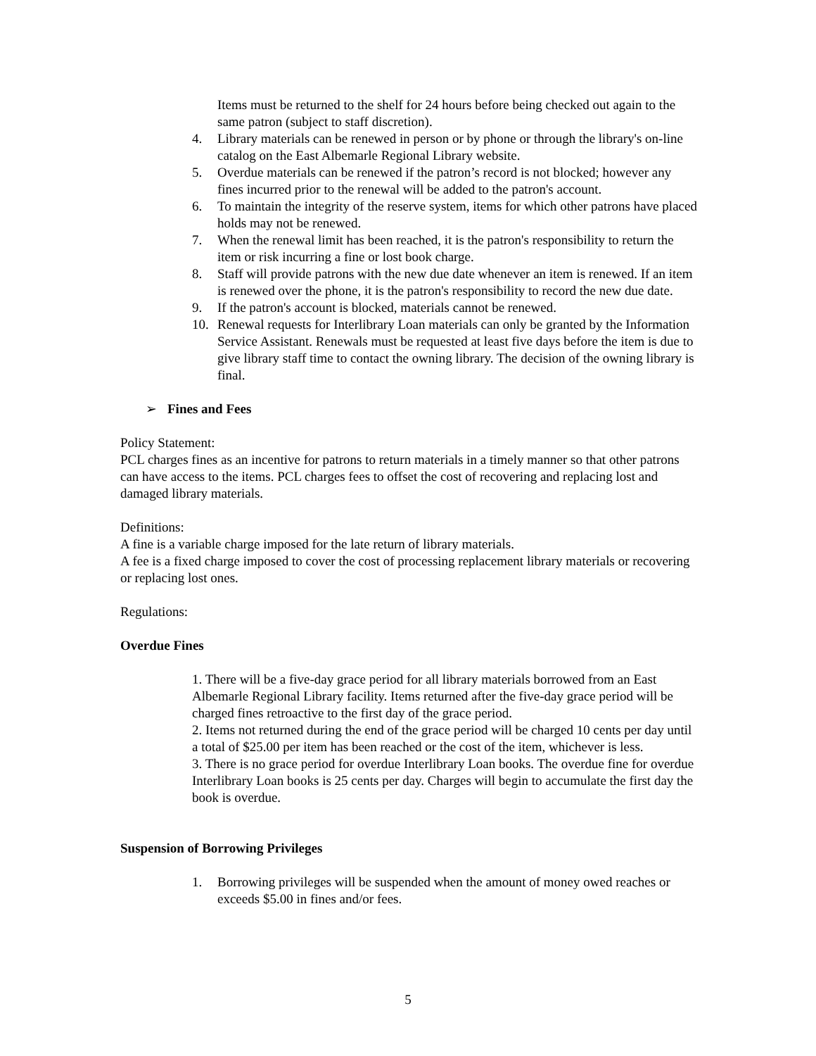Items must be returned to the shelf for 24 hours before being checked out again to the same patron (subject to staff discretion).
4. Library materials can be renewed in person or by phone or through the library's on-line catalog on the East Albemarle Regional Library website.
5. Overdue materials can be renewed if the patron’s record is not blocked; however any fines incurred prior to the renewal will be added to the patron's account.
6. To maintain the integrity of the reserve system, items for which other patrons have placed holds may not be renewed.
7. When the renewal limit has been reached, it is the patron's responsibility to return the item or risk incurring a fine or lost book charge.
8. Staff will provide patrons with the new due date whenever an item is renewed. If an item is renewed over the phone, it is the patron's responsibility to record the new due date.
9. If the patron's account is blocked, materials cannot be renewed.
10. Renewal requests for Interlibrary Loan materials can only be granted by the Information Service Assistant. Renewals must be requested at least five days before the item is due to give library staff time to contact the owning library. The decision of the owning library is final.
➢ Fines and Fees
Policy Statement:
PCL charges fines as an incentive for patrons to return materials in a timely manner so that other patrons can have access to the items. PCL charges fees to offset the cost of recovering and replacing lost and damaged library materials.
Definitions:
A fine is a variable charge imposed for the late return of library materials.
A fee is a fixed charge imposed to cover the cost of processing replacement library materials or recovering or replacing lost ones.
Regulations:
Overdue Fines
1. There will be a five-day grace period for all library materials borrowed from an East Albemarle Regional Library facility. Items returned after the five-day grace period will be charged fines retroactive to the first day of the grace period.
2. Items not returned during the end of the grace period will be charged 10 cents per day until a total of $25.00 per item has been reached or the cost of the item, whichever is less.
3. There is no grace period for overdue Interlibrary Loan books. The overdue fine for overdue Interlibrary Loan books is 25 cents per day. Charges will begin to accumulate the first day the book is overdue.
Suspension of Borrowing Privileges
1. Borrowing privileges will be suspended when the amount of money owed reaches or exceeds $5.00 in fines and/or fees.
5